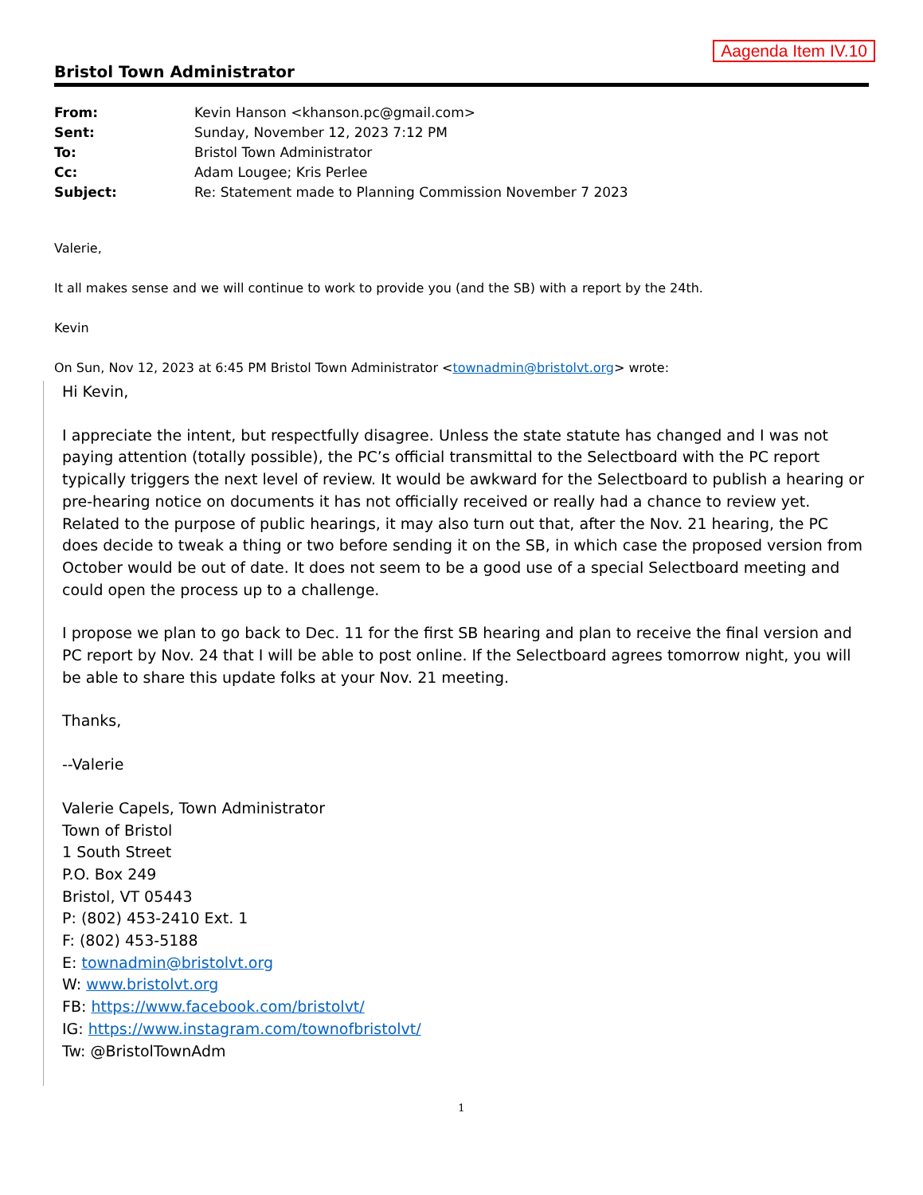Aagenda Item IV.10
Bristol Town Administrator
| From: | Kevin Hanson <khanson.pc@gmail.com> |
| Sent: | Sunday, November 12, 2023 7:12 PM |
| To: | Bristol Town Administrator |
| Cc: | Adam Lougee; Kris Perlee |
| Subject: | Re: Statement made to Planning Commission November 7 2023 |
Valerie,
It all makes sense and we will continue to work to provide you (and the SB) with a report by the 24th.
Kevin
On Sun, Nov 12, 2023 at 6:45 PM Bristol Town Administrator <townadmin@bristolvt.org> wrote:
Hi Kevin,
I appreciate the intent, but respectfully disagree. Unless the state statute has changed and I was not paying attention (totally possible), the PC’s official transmittal to the Selectboard with the PC report typically triggers the next level of review. It would be awkward for the Selectboard to publish a hearing or pre-hearing notice on documents it has not officially received or really had a chance to review yet. Related to the purpose of public hearings, it may also turn out that, after the Nov. 21 hearing, the PC does decide to tweak a thing or two before sending it on the SB, in which case the proposed version from October would be out of date. It does not seem to be a good use of a special Selectboard meeting and could open the process up to a challenge.
I propose we plan to go back to Dec. 11 for the first SB hearing and plan to receive the final version and PC report by Nov. 24 that I will be able to post online. If the Selectboard agrees tomorrow night, you will be able to share this update folks at your Nov. 21 meeting.
Thanks,
--Valerie
Valerie Capels, Town Administrator
Town of Bristol
1 South Street
P.O. Box 249
Bristol, VT 05443
P: (802) 453-2410 Ext. 1
F: (802) 453-5188
E: townadmin@bristolvt.org
W: www.bristolvt.org
FB: https://www.facebook.com/bristolvt/
IG: https://www.instagram.com/townofbristolvt/
Tw: @BristolTownAdm
1